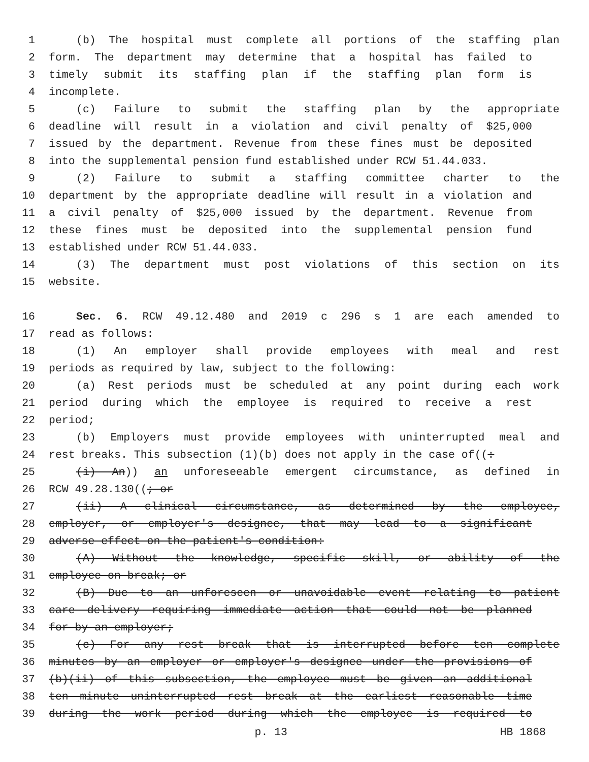1 (b) The hospital must complete all portions of the staffing plan
2 form. The department may determine that a hospital has failed to
3 timely submit its staffing plan if the staffing plan form is
4 incomplete.
5 (c) Failure to submit the staffing plan by the appropriate
6 deadline will result in a violation and civil penalty of $25,000
7 issued by the department. Revenue from these fines must be deposited
8 into the supplemental pension fund established under RCW 51.44.033.
9 (2) Failure to submit a staffing committee charter to the
10 department by the appropriate deadline will result in a violation and
11 a civil penalty of $25,000 issued by the department. Revenue from
12 these fines must be deposited into the supplemental pension fund
13 established under RCW 51.44.033.
14 (3) The department must post violations of this section on its
15 website.
16 Sec. 6. RCW 49.12.480 and 2019 c 296 s 1 are each amended to
17 read as follows:
18 (1) An employer shall provide employees with meal and rest
19 periods as required by law, subject to the following:
20 (a) Rest periods must be scheduled at any point during each work
21 period during which the employee is required to receive a rest
22 period;
23 (b) Employers must provide employees with uninterrupted meal and
24 rest breaks. This subsection (1)(b) does not apply in the case of((:
25 (i) An)) an unforeseeable emergent circumstance, as defined in
26 RCW 49.28.130((; or
27 (ii) A clinical circumstance, as determined by the employee,
28 employer, or employer's designee, that may lead to a significant
29 adverse effect on the patient's condition:
30 (A) Without the knowledge, specific skill, or ability of the
31 employee on break; or
32 (B) Due to an unforeseen or unavoidable event relating to patient
33 care delivery requiring immediate action that could not be planned
34 for by an employer;
35 (c) For any rest break that is interrupted before ten complete
36 minutes by an employer or employer's designee under the provisions of
37 (b)(ii) of this subsection, the employee must be given an additional
38 ten minute uninterrupted rest break at the earliest reasonable time
39 during the work period during which the employee is required to
p. 13 HB 1868